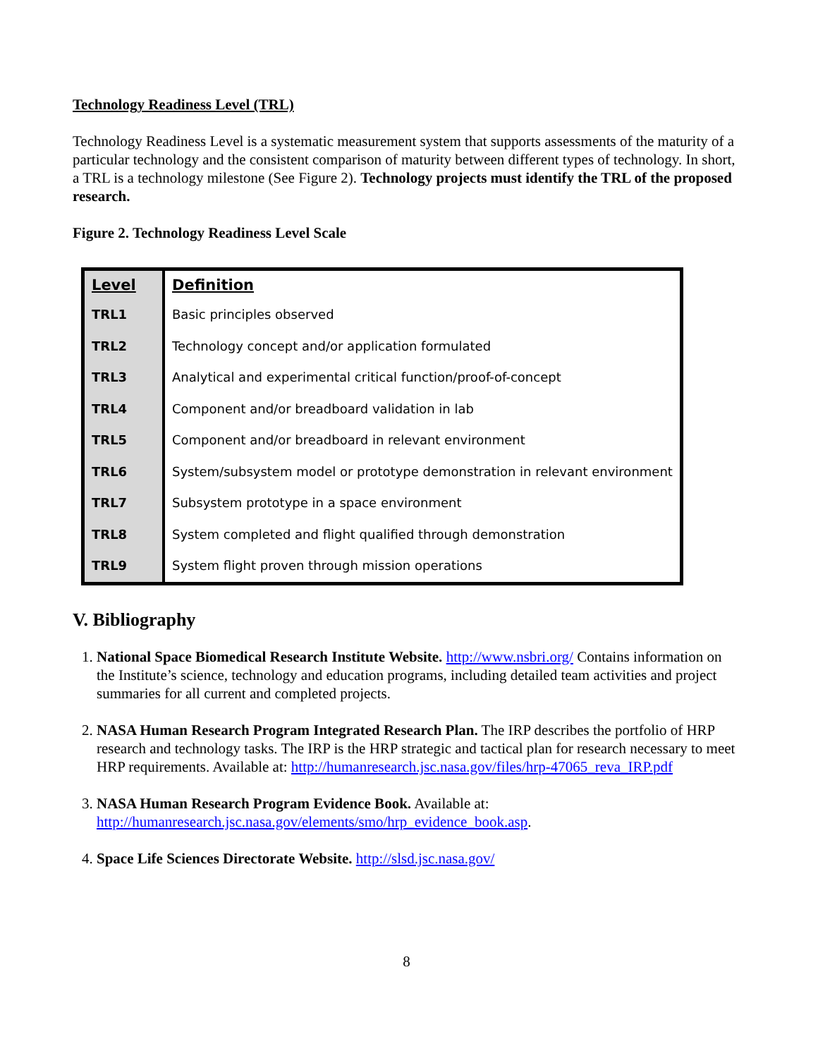Technology Readiness Level (TRL)
Technology Readiness Level is a systematic measurement system that supports assessments of the maturity of a particular technology and the consistent comparison of maturity between different types of technology. In short, a TRL is a technology milestone (See Figure 2). Technology projects must identify the TRL of the proposed research.
Figure 2. Technology Readiness Level Scale
| Level | Definition |
| --- | --- |
| TRL1 | Basic principles observed |
| TRL2 | Technology concept and/or application formulated |
| TRL3 | Analytical and experimental critical function/proof-of-concept |
| TRL4 | Component and/or breadboard validation in lab |
| TRL5 | Component and/or breadboard in relevant environment |
| TRL6 | System/subsystem model or prototype demonstration in relevant environment |
| TRL7 | Subsystem prototype in a space environment |
| TRL8 | System completed and flight qualified through demonstration |
| TRL9 | System flight proven through mission operations |
V. Bibliography
1. National Space Biomedical Research Institute Website. http://www.nsbri.org/ Contains information on the Institute’s science, technology and education programs, including detailed team activities and project summaries for all current and completed projects.
2. NASA Human Research Program Integrated Research Plan. The IRP describes the portfolio of HRP research and technology tasks. The IRP is the HRP strategic and tactical plan for research necessary to meet HRP requirements. Available at: http://humanresearch.jsc.nasa.gov/files/hrp-47065_reva_IRP.pdf
3. NASA Human Research Program Evidence Book. Available at: http://humanresearch.jsc.nasa.gov/elements/smo/hrp_evidence_book.asp.
4. Space Life Sciences Directorate Website. http://slsd.jsc.nasa.gov/
8